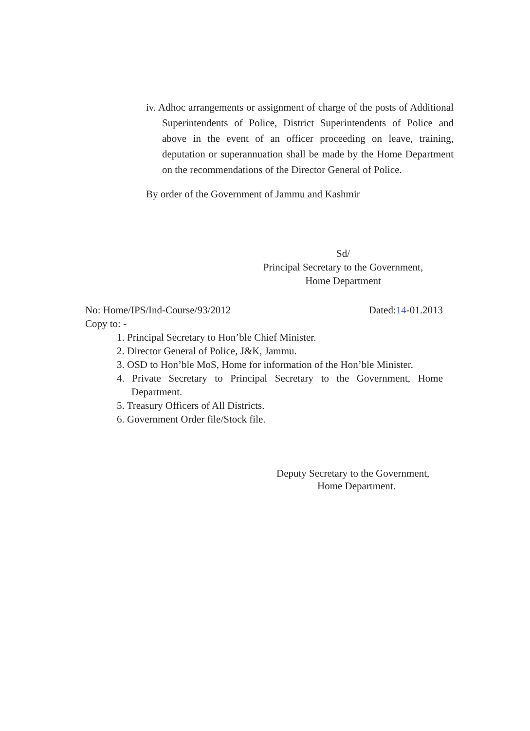iv. Adhoc arrangements or assignment of charge of the posts of Additional Superintendents of Police, District Superintendents of Police and above in the event of an officer proceeding on leave, training, deputation or superannuation shall be made by the Home Department on the recommendations of the Director General of Police.
By order of the Government of Jammu and Kashmir
Sd/
Principal Secretary to the Government,
Home Department
No: Home/IPS/Ind-Course/93/2012 Dated:14-01.2013
Copy to: -
1. Principal Secretary to Hon’ble Chief Minister.
2. Director General of Police, J&K, Jammu.
3. OSD to Hon’ble MoS, Home for information of the Hon’ble Minister.
4. Private Secretary to Principal Secretary to the Government, Home Department.
5. Treasury Officers of All Districts.
6. Government Order file/Stock file.
Deputy Secretary to the Government,
Home Department.